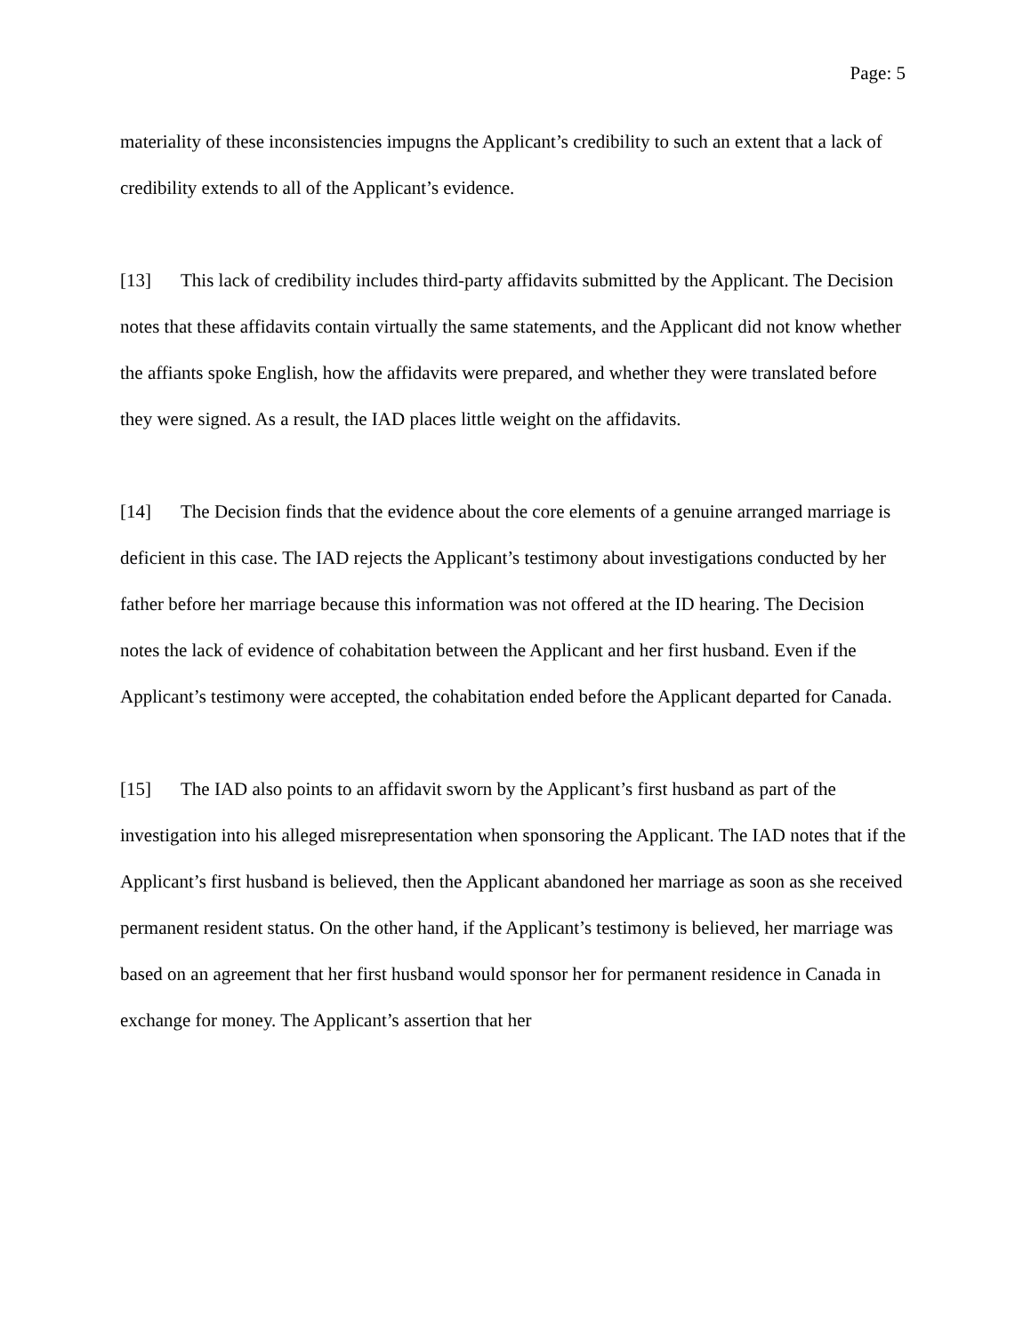Page: 5
materiality of these inconsistencies impugns the Applicant’s credibility to such an extent that a lack of credibility extends to all of the Applicant’s evidence.
[13] This lack of credibility includes third-party affidavits submitted by the Applicant. The Decision notes that these affidavits contain virtually the same statements, and the Applicant did not know whether the affiants spoke English, how the affidavits were prepared, and whether they were translated before they were signed. As a result, the IAD places little weight on the affidavits.
[14] The Decision finds that the evidence about the core elements of a genuine arranged marriage is deficient in this case. The IAD rejects the Applicant’s testimony about investigations conducted by her father before her marriage because this information was not offered at the ID hearing. The Decision notes the lack of evidence of cohabitation between the Applicant and her first husband. Even if the Applicant’s testimony were accepted, the cohabitation ended before the Applicant departed for Canada.
[15] The IAD also points to an affidavit sworn by the Applicant’s first husband as part of the investigation into his alleged misrepresentation when sponsoring the Applicant. The IAD notes that if the Applicant’s first husband is believed, then the Applicant abandoned her marriage as soon as she received permanent resident status. On the other hand, if the Applicant’s testimony is believed, her marriage was based on an agreement that her first husband would sponsor her for permanent residence in Canada in exchange for money. The Applicant’s assertion that her